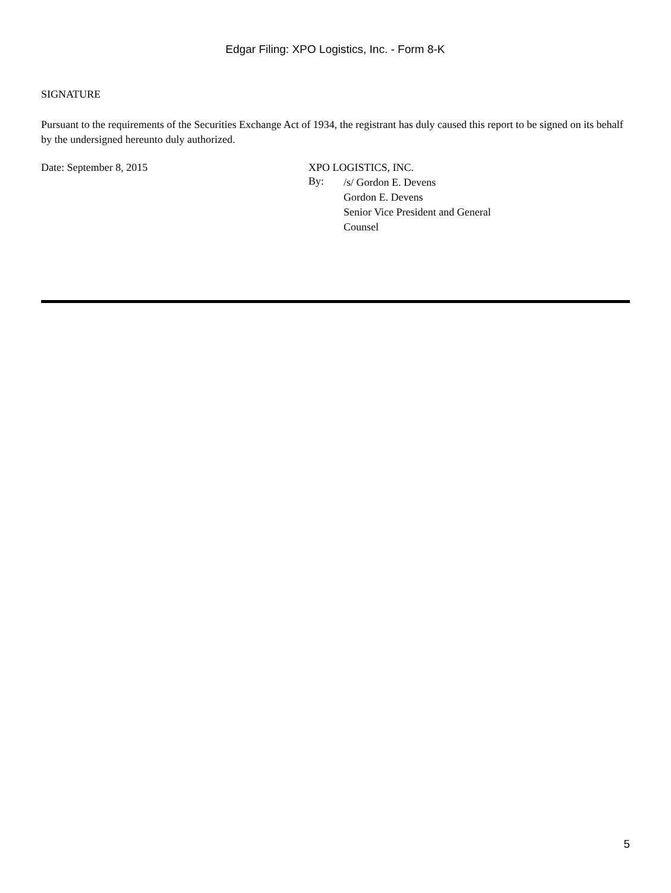Edgar Filing: XPO Logistics, Inc. - Form 8-K
SIGNATURE
Pursuant to the requirements of the Securities Exchange Act of 1934, the registrant has duly caused this report to be signed on its behalf by the undersigned hereunto duly authorized.
Date: September 8, 2015 XPO LOGISTICS, INC.
By:
/s/ Gordon E. Devens
Gordon E. Devens
Senior Vice President and General
Counsel
5